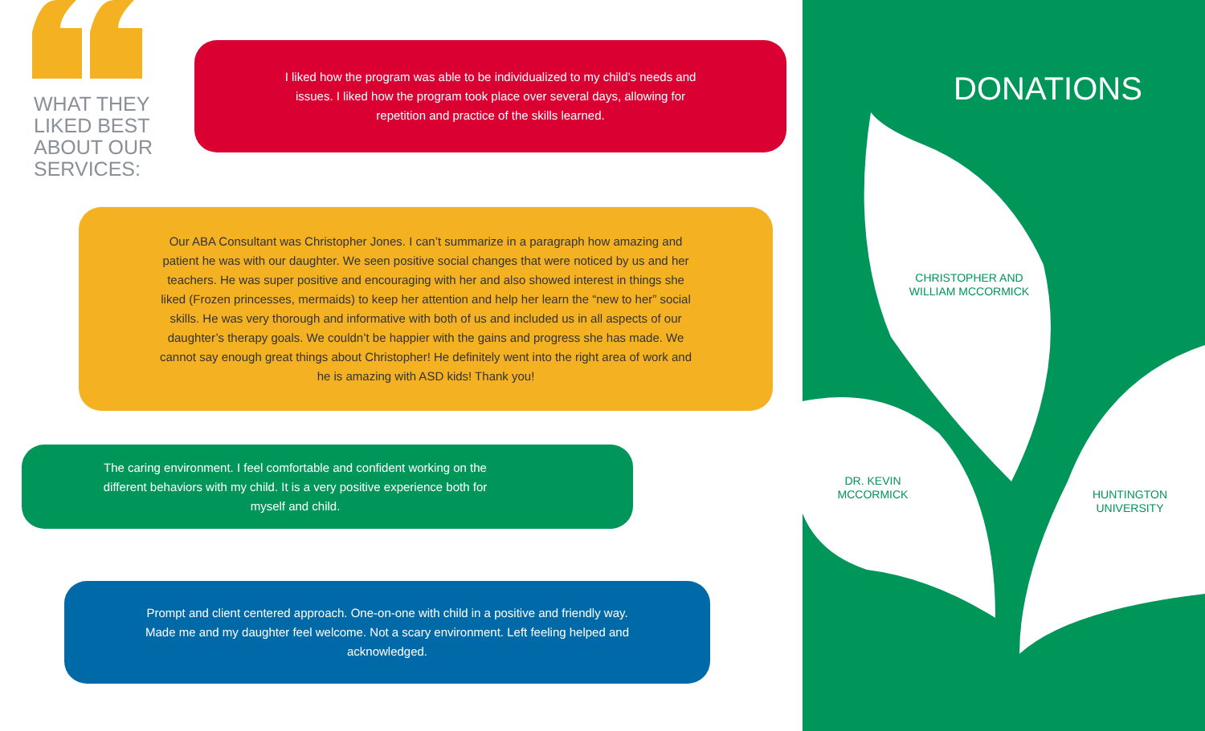WHAT THEY
LIKED BEST
ABOUT OUR
SERVICES:
I liked how the program was able to be individualized to my child’s needs and issues. I liked how the program took place over several days, allowing for repetition and practice of the skills learned.
Our ABA Consultant was Christopher Jones. I can’t summarize in a paragraph how amazing and patient he was with our daughter. We seen positive social changes that were noticed by us and her teachers. He was super positive and encouraging with her and also showed interest in things she liked (Frozen princesses, mermaids) to keep her attention and help her learn the “new to her” social skills. He was very thorough and informative with both of us and included us in all aspects of our daughter’s therapy goals. We couldn’t be happier with the gains and progress she has made. We cannot say enough great things about Christopher! He definitely went into the right area of work and he is amazing with ASD kids! Thank you!
The caring environment. I feel comfortable and confident working on the different behaviors with my child. It is a very positive experience both for myself and child.
Prompt and client centered approach. One-on-one with child in a positive and friendly way. Made me and my daughter feel welcome. Not a scary environment. Left feeling helped and acknowledged.
DONATIONS
CHRISTOPHER AND
WILLIAM MCCORMICK
DR. KEVIN
MCCORMICK
HUNTINGTON
UNIVERSITY